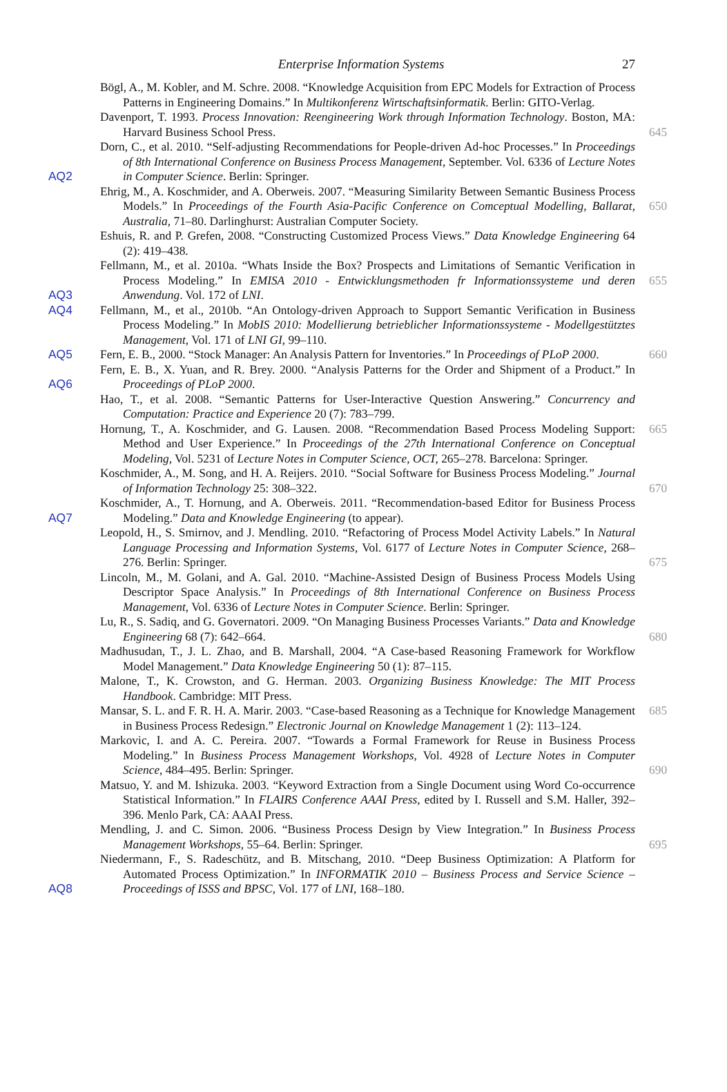Enterprise Information Systems 27
Bögl, A., M. Kobler, and M. Schre. 2008. “Knowledge Acquisition from EPC Models for Extraction of Process Patterns in Engineering Domains.” In Multikonferenz Wirtschaftsinformatik. Berlin: GITO-Verlag.
Davenport, T. 1993. Process Innovation: Reengineering Work through Information Technology. Boston, MA: Harvard Business School Press.
645
AQ2 Dorn, C., et al. 2010. “Self-adjusting Recommendations for People-driven Ad-hoc Processes.” In Proceedings of 8th International Conference on Business Process Management, September. Vol. 6336 of Lecture Notes in Computer Science. Berlin: Springer.
Ehrig, M., A. Koschmider, and A. Oberweis. 2007. “Measuring Similarity Between Semantic Business Process Models.” In Proceedings of the Fourth Asia-Pacific Conference on Comceptual Modelling, Ballarat, Australia, 71–80. Darlinghurst: Australian Computer Society.
650
Eshuis, R. and P. Grefen, 2008. “Constructing Customized Process Views.” Data Knowledge Engineering 64 (2): 419–438.
AQ3 Fellmann, M., et al. 2010a. “Whats Inside the Box? Prospects and Limitations of Semantic Verification in Process Modeling.” In EMISA 2010 - Entwicklungsmethoden fr Informationssysteme und deren Anwendung. Vol. 172 of LNI.
655
AQ4 Fellmann, M., et al., 2010b. “An Ontology-driven Approach to Support Semantic Verification in Business Process Modeling.” In MobIS 2010: Modellierung betrieblicher Informationssysteme - Modellgestütztes Management, Vol. 171 of LNI GI, 99–110.
AQ5 Fern, E. B., 2000. “Stock Manager: An Analysis Pattern for Inventories.” In Proceedings of PLoP 2000.
660
AQ6 Fern, E. B., X. Yuan, and R. Brey. 2000. “Analysis Patterns for the Order and Shipment of a Product.” In Proceedings of PLoP 2000.
Hao, T., et al. 2008. “Semantic Patterns for User-Interactive Question Answering.” Concurrency and Computation: Practice and Experience 20 (7): 783–799.
Hornung, T., A. Koschmider, and G. Lausen. 2008. “Recommendation Based Process Modeling Support: Method and User Experience.” In Proceedings of the 27th International Conference on Conceptual Modeling, Vol. 5231 of Lecture Notes in Computer Science, OCT, 265–278. Barcelona: Springer.
665
Koschmider, A., M. Song, and H. A. Reijers. 2010. “Social Software for Business Process Modeling.” Journal of Information Technology 25: 308–322.
670
AQ7 Koschmider, A., T. Hornung, and A. Oberweis. 2011. “Recommendation-based Editor for Business Process Modeling.” Data and Knowledge Engineering (to appear).
Leopold, H., S. Smirnov, and J. Mendling. 2010. “Refactoring of Process Model Activity Labels.” In Natural Language Processing and Information Systems, Vol. 6177 of Lecture Notes in Computer Science, 268–276. Berlin: Springer.
675
Lincoln, M., M. Golani, and A. Gal. 2010. “Machine-Assisted Design of Business Process Models Using Descriptor Space Analysis.” In Proceedings of 8th International Conference on Business Process Management, Vol. 6336 of Lecture Notes in Computer Science. Berlin: Springer.
Lu, R., S. Sadiq, and G. Governatori. 2009. “On Managing Business Processes Variants.” Data and Knowledge Engineering 68 (7): 642–664.
680
Madhusudan, T., J. L. Zhao, and B. Marshall, 2004. “A Case-based Reasoning Framework for Workflow Model Management.” Data Knowledge Engineering 50 (1): 87–115.
Malone, T., K. Crowston, and G. Herman. 2003. Organizing Business Knowledge: The MIT Process Handbook. Cambridge: MIT Press.
Mansar, S. L. and F. R. H. A. Marir. 2003. “Case-based Reasoning as a Technique for Knowledge Management in Business Process Redesign.” Electronic Journal on Knowledge Management 1 (2): 113–124.
685
Markovic, I. and A. C. Pereira. 2007. “Towards a Formal Framework for Reuse in Business Process Modeling.” In Business Process Management Workshops, Vol. 4928 of Lecture Notes in Computer Science, 484–495. Berlin: Springer.
690
Matsuo, Y. and M. Ishizuka. 2003. “Keyword Extraction from a Single Document using Word Co-occurrence Statistical Information.” In FLAIRS Conference AAAI Press, edited by I. Russell and S.M. Haller, 392–396. Menlo Park, CA: AAAI Press.
Mendling, J. and C. Simon. 2006. “Business Process Design by View Integration.” In Business Process Management Workshops, 55–64. Berlin: Springer.
695
AQ8 Niedermann, F., S. Radeschütz, and B. Mitschang, 2010. “Deep Business Optimization: A Platform for Automated Process Optimization.” In INFORMATIK 2010 – Business Process and Service Science – Proceedings of ISSS and BPSC, Vol. 177 of LNI, 168–180.